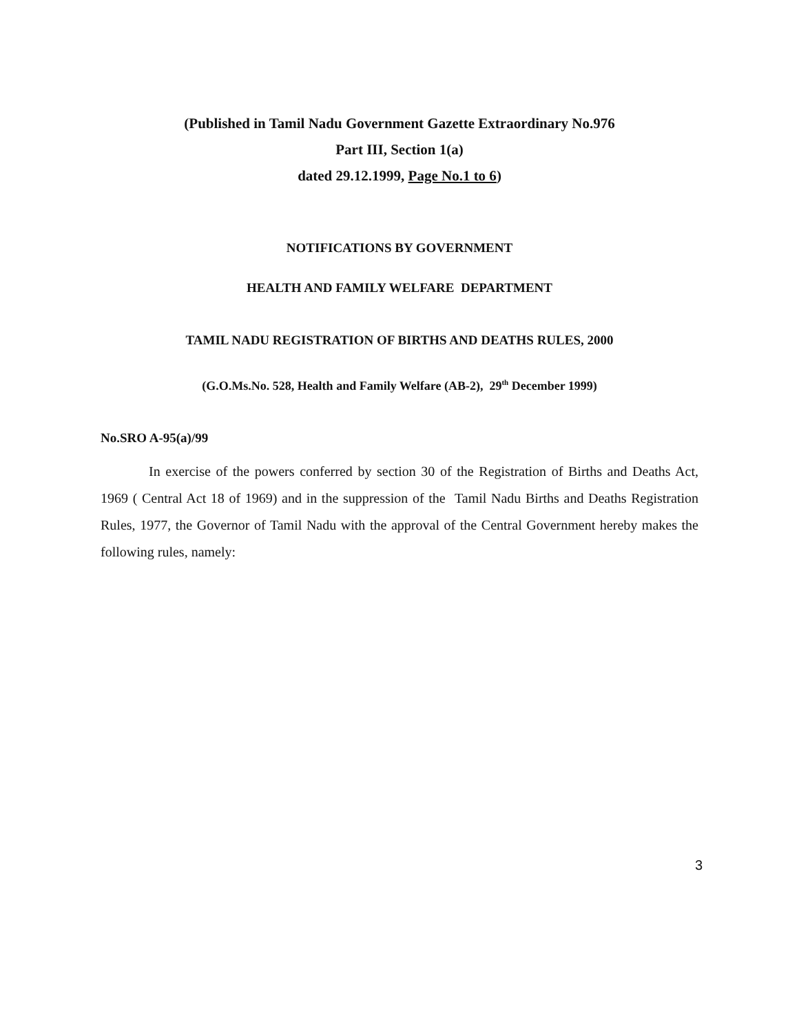(Published in Tamil Nadu Government Gazette Extraordinary No.976
Part III, Section 1(a)
dated 29.12.1999, Page No.1 to 6)
NOTIFICATIONS BY GOVERNMENT
HEALTH AND FAMILY WELFARE DEPARTMENT
TAMIL NADU REGISTRATION OF BIRTHS AND DEATHS RULES, 2000
(G.O.Ms.No. 528, Health and Family Welfare (AB-2), 29<sup>th</sup> December 1999)
No.SRO A-95(a)/99
In exercise of the powers conferred by section 30 of the Registration of Births and Deaths Act, 1969 ( Central Act 18 of 1969) and in the suppression of the Tamil Nadu Births and Deaths Registration Rules, 1977, the Governor of Tamil Nadu with the approval of the Central Government hereby makes the following rules, namely:
3